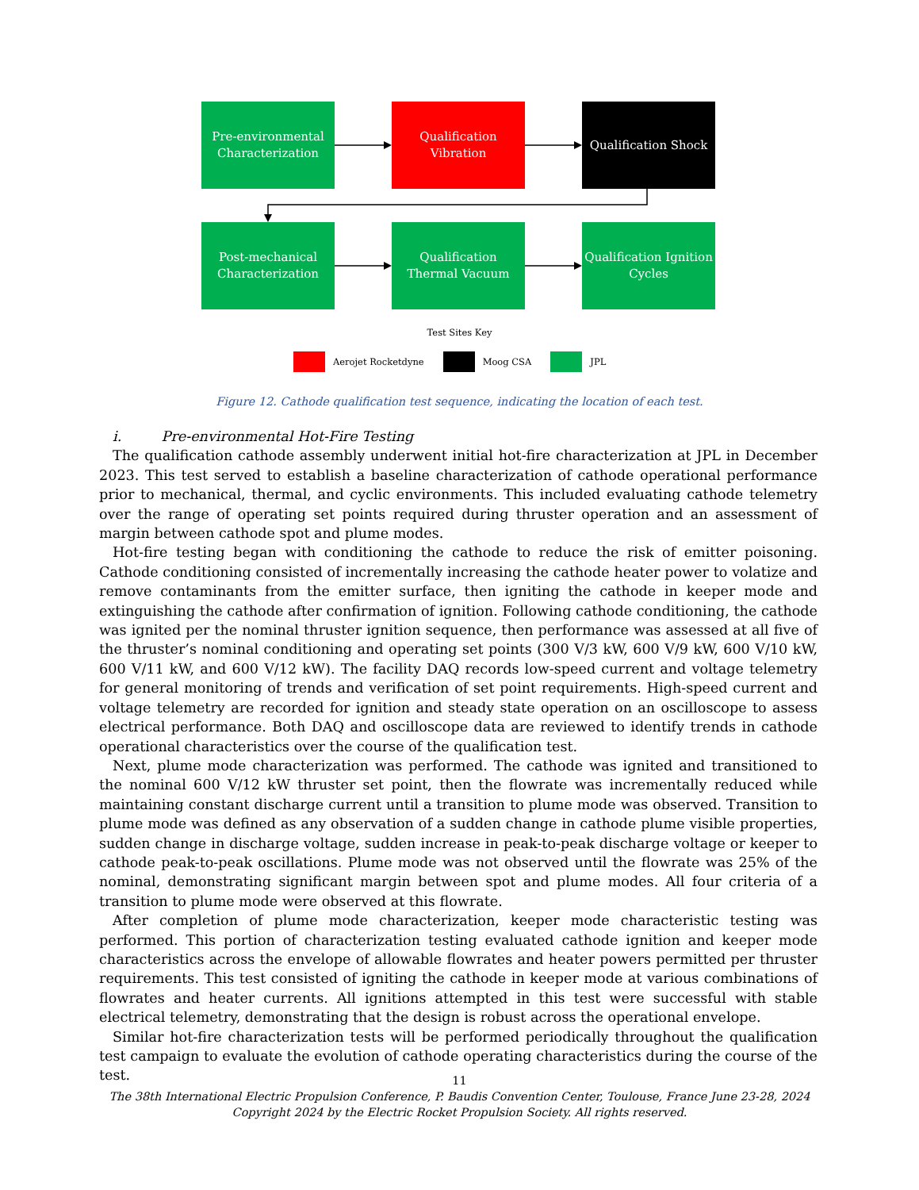Pre-environmental
Characterization
Qualification
Vibration
Qualification Shock
Post-mechanical
Characterization
Qualification
Thermal Vacuum
Qualification Ignition
Cycles
Test Sites Key
Aerojet Rocketdyne Moog CSA JPL
Figure 12. Cathode qualification test sequence, indicating the location of each test.
i. Pre-environmental Hot-Fire Testing
The qualification cathode assembly underwent initial hot-fire characterization at JPL in December 2023. This test served to establish a baseline characterization of cathode operational performance prior to mechanical, thermal, and cyclic environments. This included evaluating cathode telemetry over the range of operating set points required during thruster operation and an assessment of margin between cathode spot and plume modes.
Hot-fire testing began with conditioning the cathode to reduce the risk of emitter poisoning. Cathode conditioning consisted of incrementally increasing the cathode heater power to volatize and remove contaminants from the emitter surface, then igniting the cathode in keeper mode and extinguishing the cathode after confirmation of ignition. Following cathode conditioning, the cathode was ignited per the nominal thruster ignition sequence, then performance was assessed at all five of the thruster’s nominal conditioning and operating set points (300 V/3 kW, 600 V/9 kW, 600 V/10 kW, 600 V/11 kW, and 600 V/12 kW). The facility DAQ records low-speed current and voltage telemetry for general monitoring of trends and verification of set point requirements. High-speed current and voltage telemetry are recorded for ignition and steady state operation on an oscilloscope to assess electrical performance. Both DAQ and oscilloscope data are reviewed to identify trends in cathode operational characteristics over the course of the qualification test.
Next, plume mode characterization was performed. The cathode was ignited and transitioned to the nominal 600 V/12 kW thruster set point, then the flowrate was incrementally reduced while maintaining constant discharge current until a transition to plume mode was observed. Transition to plume mode was defined as any observation of a sudden change in cathode plume visible properties, sudden change in discharge voltage, sudden increase in peak-to-peak discharge voltage or keeper to cathode peak-to-peak oscillations. Plume mode was not observed until the flowrate was 25% of the nominal, demonstrating significant margin between spot and plume modes. All four criteria of a transition to plume mode were observed at this flowrate.
After completion of plume mode characterization, keeper mode characteristic testing was performed. This portion of characterization testing evaluated cathode ignition and keeper mode characteristics across the envelope of allowable flowrates and heater powers permitted per thruster requirements. This test consisted of igniting the cathode in keeper mode at various combinations of flowrates and heater currents. All ignitions attempted in this test were successful with stable electrical telemetry, demonstrating that the design is robust across the operational envelope.
Similar hot-fire characterization tests will be performed periodically throughout the qualification test campaign to evaluate the evolution of cathode operating characteristics during the course of the test.
11
The 38th International Electric Propulsion Conference, P. Baudis Convention Center, Toulouse, France June 23-28, 2024
Copyright 2024 by the Electric Rocket Propulsion Society. All rights reserved.